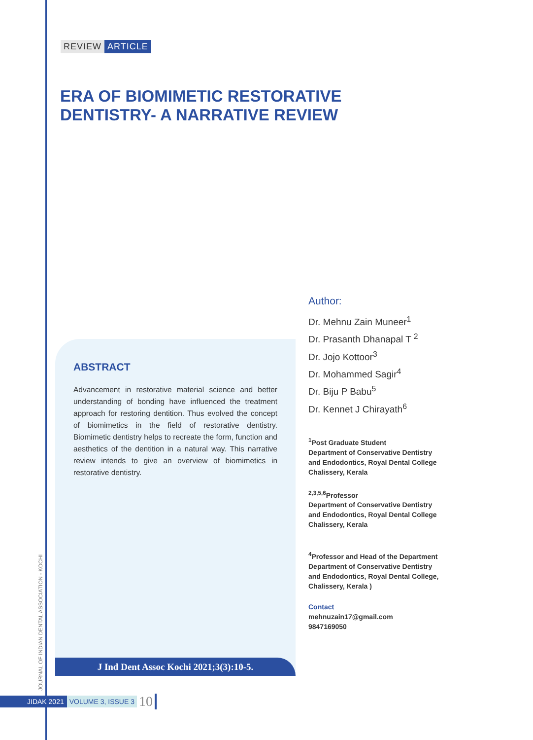REVIEW ARTICLE
ERA OF BIOMIMETIC RESTORATIVE
DENTISTRY- A NARRATIVE REVIEW
ABSTRACT
Advancement in restorative material science and better understanding of bonding have influenced the treatment approach for restoring dentition. Thus evolved the concept of biomimetics in the field of restorative dentistry. Biomimetic dentistry helps to recreate the form, function and aesthetics of the dentition in a natural way. This narrative review intends to give an overview of biomimetics in restorative dentistry.
J Ind Dent Assoc Kochi 2021;3(3):10-5.
Author:
Dr. Mehnu Zain Muneer<sup>1</sup>
Dr. Prasanth Dhanapal T <sup>2</sup>
Dr. Jojo Kottoor<sup>3</sup>
Dr. Mohammed Sagir<sup>4</sup>
Dr. Biju P Babu<sup>5</sup>
Dr. Kennet J Chirayath<sup>6</sup>
<sup>1</sup> Post Graduate Student
Department of Conservative Dentistry
and Endodontics, Royal Dental College
Chalissery, Kerala
<sup>2,3,5,6</sup>Professor
Department of Conservative Dentistry
and Endodontics, Royal Dental College
Chalissery, Kerala
<sup>4</sup> Professor and Head of the Department
Department of Conservative Dentistry
and Endodontics, Royal Dental College,
Chalissery, Kerala )
Contact
mehnuzain17@gmail.com
9847169050
JOURNAL OF INDIAN DENTAL ASSOCIATION - KOCHI
JIDAK 2021 VOLUME 3, ISSUE 3 10